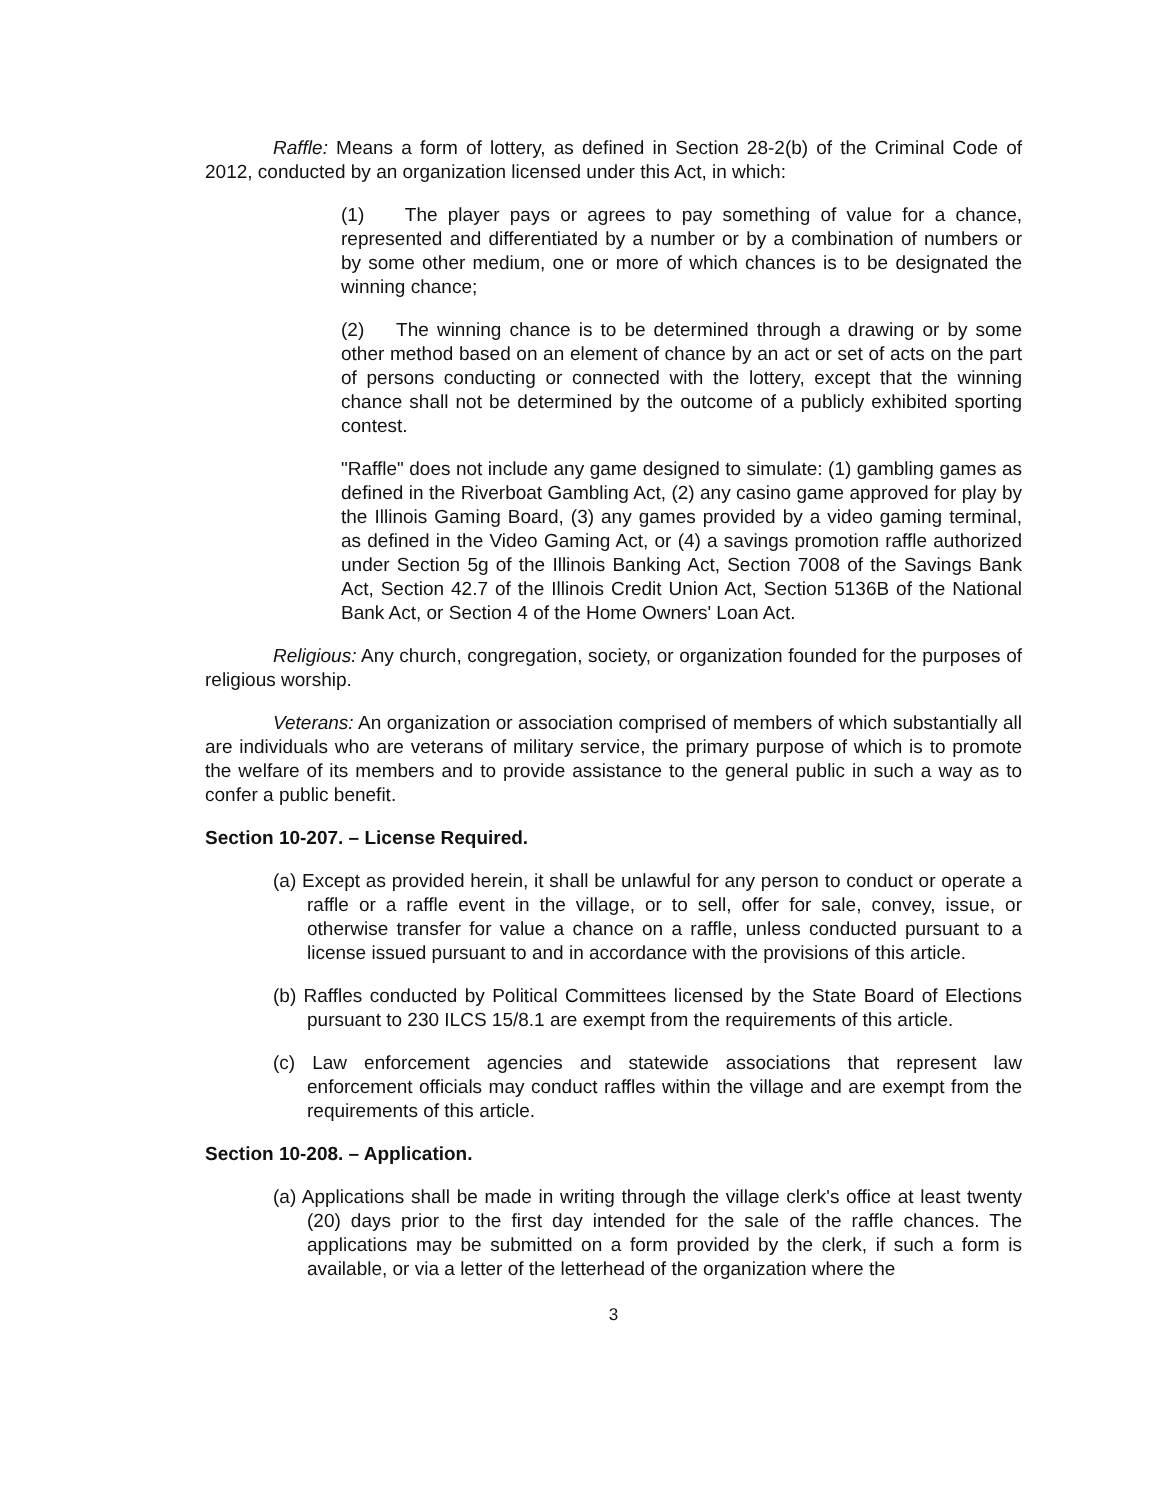Raffle: Means a form of lottery, as defined in Section 28-2(b) of the Criminal Code of 2012, conducted by an organization licensed under this Act, in which:
(1) The player pays or agrees to pay something of value for a chance, represented and differentiated by a number or by a combination of numbers or by some other medium, one or more of which chances is to be designated the winning chance;
(2) The winning chance is to be determined through a drawing or by some other method based on an element of chance by an act or set of acts on the part of persons conducting or connected with the lottery, except that the winning chance shall not be determined by the outcome of a publicly exhibited sporting contest.
"Raffle" does not include any game designed to simulate: (1) gambling games as defined in the Riverboat Gambling Act, (2) any casino game approved for play by the Illinois Gaming Board, (3) any games provided by a video gaming terminal, as defined in the Video Gaming Act, or (4) a savings promotion raffle authorized under Section 5g of the Illinois Banking Act, Section 7008 of the Savings Bank Act, Section 42.7 of the Illinois Credit Union Act, Section 5136B of the National Bank Act, or Section 4 of the Home Owners' Loan Act.
Religious: Any church, congregation, society, or organization founded for the purposes of religious worship.
Veterans: An organization or association comprised of members of which substantially all are individuals who are veterans of military service, the primary purpose of which is to promote the welfare of its members and to provide assistance to the general public in such a way as to confer a public benefit.
Section 10-207. – License Required.
(a) Except as provided herein, it shall be unlawful for any person to conduct or operate a raffle or a raffle event in the village, or to sell, offer for sale, convey, issue, or otherwise transfer for value a chance on a raffle, unless conducted pursuant to a license issued pursuant to and in accordance with the provisions of this article.
(b) Raffles conducted by Political Committees licensed by the State Board of Elections pursuant to 230 ILCS 15/8.1 are exempt from the requirements of this article.
(c) Law enforcement agencies and statewide associations that represent law enforcement officials may conduct raffles within the village and are exempt from the requirements of this article.
Section 10-208. – Application.
(a) Applications shall be made in writing through the village clerk's office at least twenty (20) days prior to the first day intended for the sale of the raffle chances. The applications may be submitted on a form provided by the clerk, if such a form is available, or via a letter of the letterhead of the organization where the
3